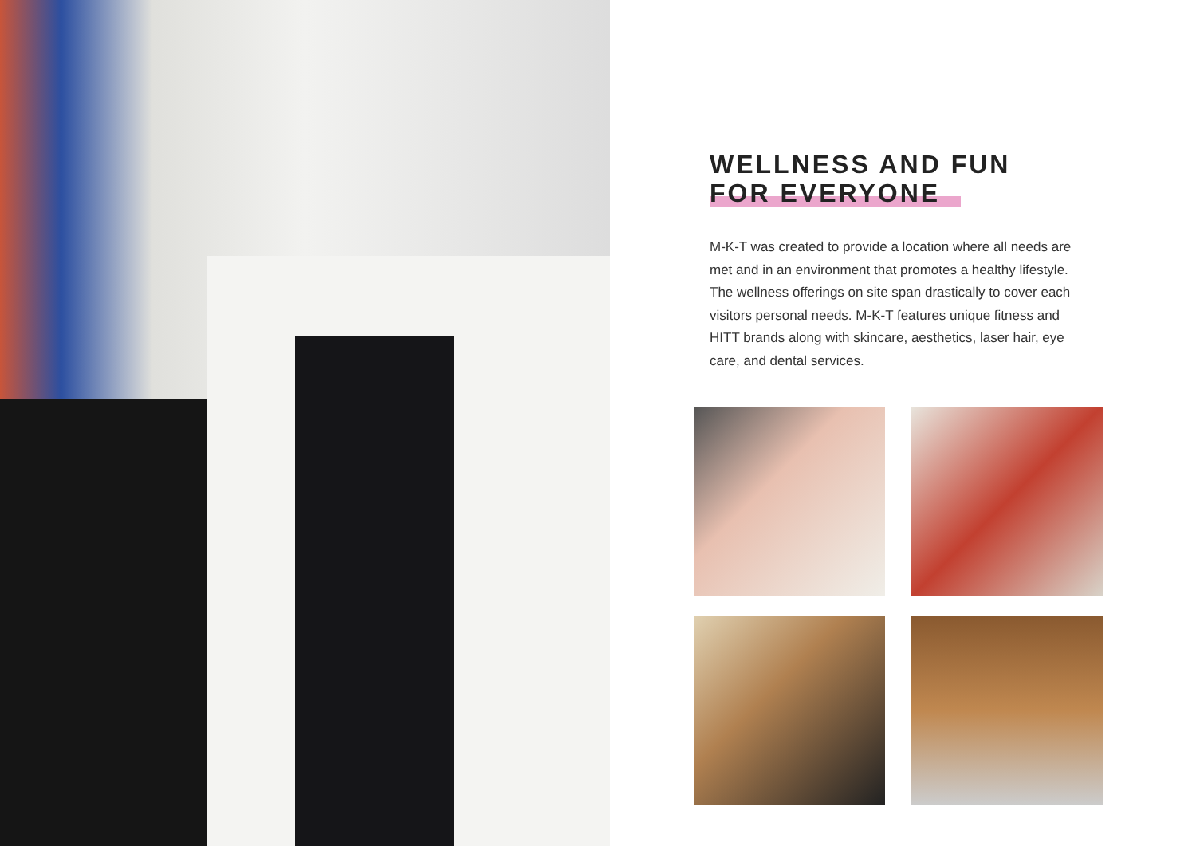WELLNESS AND FUN
FOR EVERYONE
M-K-T was created to provide a location where all needs are met and in an environment that promotes a healthy lifestyle. The wellness offerings on site span drastically to cover each visitors personal needs. M-K-T features unique fitness and HITT brands along with skincare, aesthetics, laser hair, eye care, and dental services.